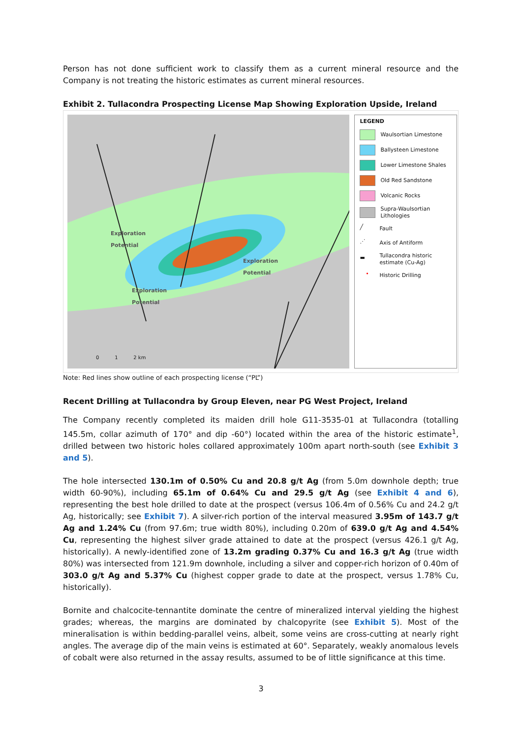Person has not done sufficient work to classify them as a current mineral resource and the Company is not treating the historic estimates as current mineral resources.
Exhibit 2. Tullacondra Prospecting License Map Showing Exploration Upside, Ireland
Exploration
Potential
Exploration
Potential
Exploration
Potential
0 1 2 km
LEGEND
Waulsortian Limestone
Ballysteen Limestone
Lower Limestone Shales
Old Red Sandstone
Volcanic Rocks
Supra-Waulsortian Lithologies
╱ Fault
⋰ Axis of Antiform
▬ Tullacondra historic estimate (Cu-Ag)
• Historic Drilling
Note: Red lines show outline of each prospecting license (“PL”)
Recent Drilling at Tullacondra by Group Eleven, near PG West Project, Ireland
The Company recently completed its maiden drill hole G11-3535-01 at Tullacondra (totalling 145.5m, collar azimuth of 170° and dip -60°) located within the area of the historic estimate<sup>1</sup>, drilled between two historic holes collared approximately 100m apart north-south (see Exhibit 3 and 5).
The hole intersected 130.1m of 0.50% Cu and 20.8 g/t Ag (from 5.0m downhole depth; true width 60-90%), including 65.1m of 0.64% Cu and 29.5 g/t Ag (see Exhibit 4 and 6), representing the best hole drilled to date at the prospect (versus 106.4m of 0.56% Cu and 24.2 g/t Ag, historically; see Exhibit 7). A silver-rich portion of the interval measured 3.95m of 143.7 g/t Ag and 1.24% Cu (from 97.6m; true width 80%), including 0.20m of 639.0 g/t Ag and 4.54% Cu, representing the highest silver grade attained to date at the prospect (versus 426.1 g/t Ag, historically). A newly-identified zone of 13.2m grading 0.37% Cu and 16.3 g/t Ag (true width 80%) was intersected from 121.9m downhole, including a silver and copper-rich horizon of 0.40m of 303.0 g/t Ag and 5.37% Cu (highest copper grade to date at the prospect, versus 1.78% Cu, historically).
Bornite and chalcocite-tennantite dominate the centre of mineralized interval yielding the highest grades; whereas, the margins are dominated by chalcopyrite (see Exhibit 5). Most of the mineralisation is within bedding-parallel veins, albeit, some veins are cross-cutting at nearly right angles. The average dip of the main veins is estimated at 60°. Separately, weakly anomalous levels of cobalt were also returned in the assay results, assumed to be of little significance at this time.
3